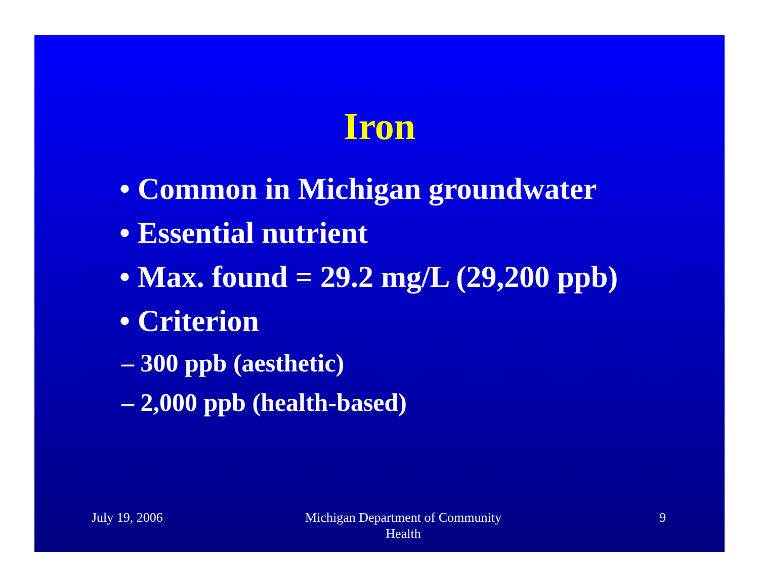Iron
• Common in Michigan groundwater
• Essential nutrient
• Max. found = 29.2 mg/L (29,200 ppb)
• Criterion
– 300 ppb (aesthetic)
– 2,000 ppb (health-based)
July 19, 2006 Michigan Department of Community Health
9